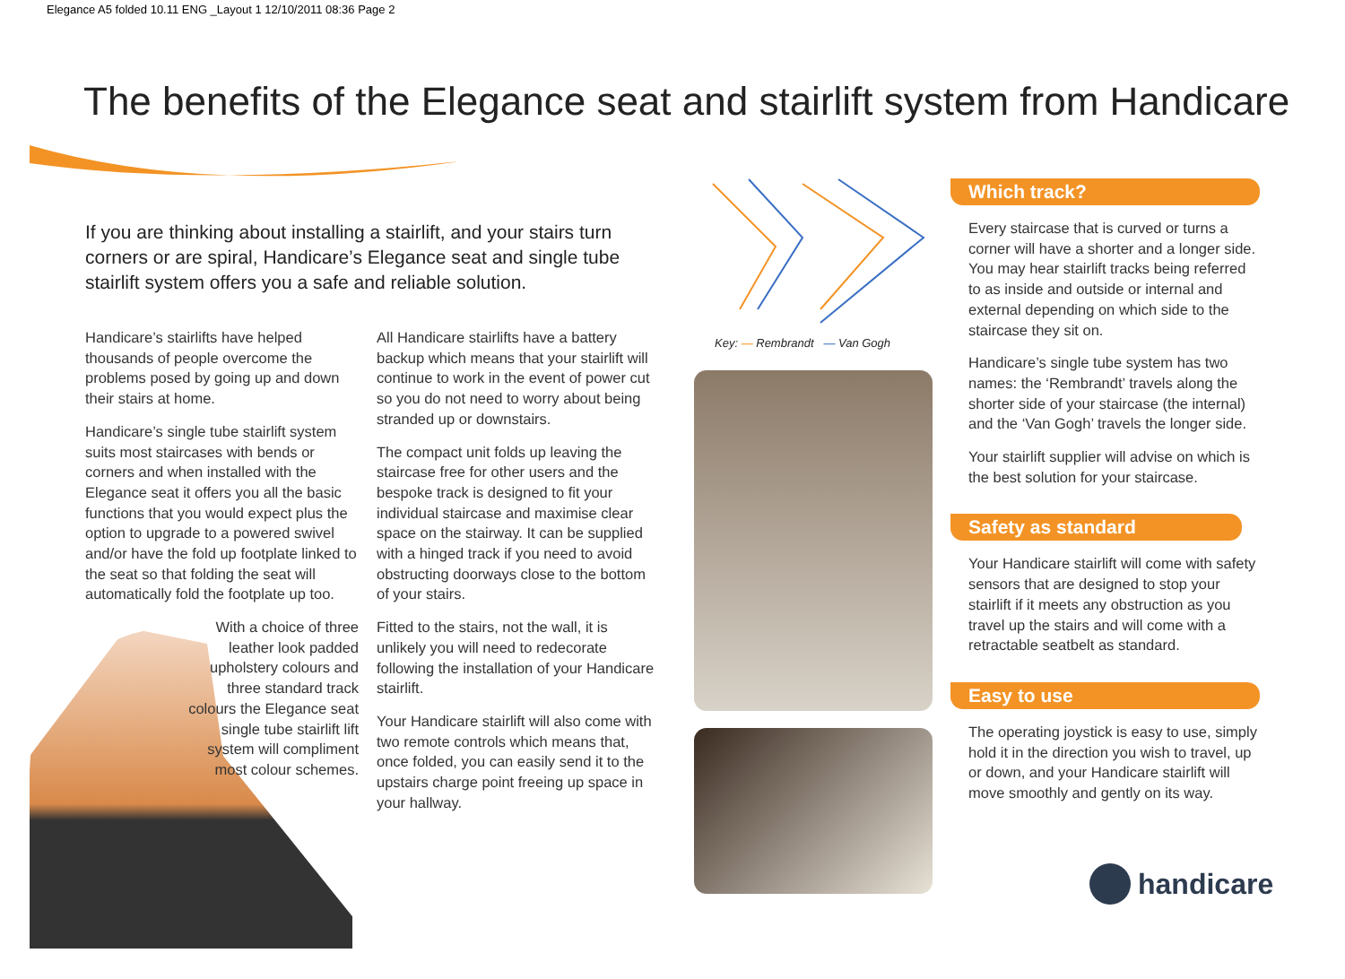Elegance A5 folded 10.11 ENG _Layout 1 12/10/2011 08:36 Page 2
The benefits of the Elegance seat and stairlift system from Handicare
If you are thinking about installing a stairlift, and your stairs turn corners or are spiral, Handicare’s Elegance seat and single tube stairlift system offers you a safe and reliable solution.
Handicare’s stairlifts have helped thousands of people overcome the problems posed by going up and down their stairs at home.
Handicare’s single tube stairlift system suits most staircases with bends or corners and when installed with the Elegance seat it offers you all the basic functions that you would expect plus the option to upgrade to a powered swivel and/or have the fold up footplate linked to the seat so that folding the seat will automatically fold the footplate up too.
With a choice of three leather look padded upholstery colours and three standard track colours the Elegance seat single tube stairlift lift system will compliment most colour schemes.
All Handicare stairlifts have a battery backup which means that your stairlift will continue to work in the event of power cut so you do not need to worry about being stranded up or downstairs.
The compact unit folds up leaving the staircase free for other users and the bespoke track is designed to fit your individual staircase and maximise clear space on the stairway. It can be supplied with a hinged track if you need to avoid obstructing doorways close to the bottom of your stairs.
Fitted to the stairs, not the wall, it is unlikely you will need to redecorate following the installation of your Handicare stairlift.
Your Handicare stairlift will also come with two remote controls which means that, once folded, you can easily send it to the upstairs charge point freeing up space in your hallway.
Key: — Rembrandt — Van Gogh
Which track?
Every staircase that is curved or turns a corner will have a shorter and a longer side. You may hear stairlift tracks being referred to as inside and outside or internal and external depending on which side to the staircase they sit on.
Handicare’s single tube system has two names: the ‘Rembrandt’ travels along the shorter side of your staircase (the internal) and the ‘Van Gogh’ travels the longer side.
Your stairlift supplier will advise on which is the best solution for your staircase.
Safety as standard
Your Handicare stairlift will come with safety sensors that are designed to stop your stairlift if it meets any obstruction as you travel up the stairs and will come with a retractable seatbelt as standard.
Easy to use
The operating joystick is easy to use, simply hold it in the direction you wish to travel, up or down, and your Handicare stairlift will move smoothly and gently on its way.
handicare